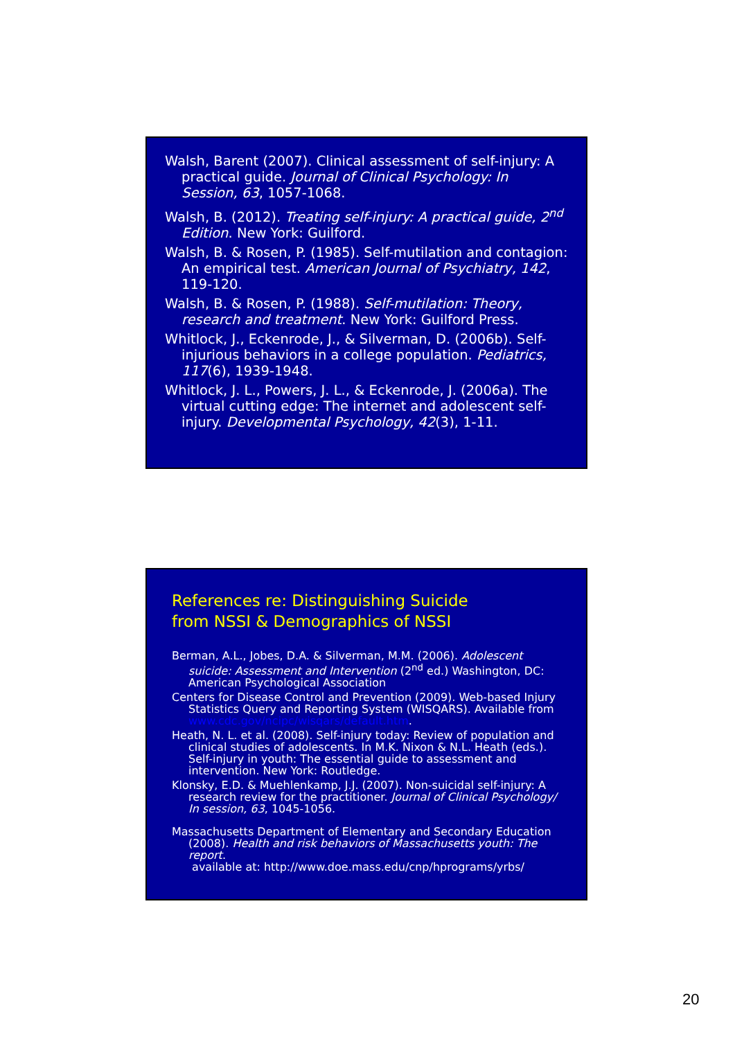Walsh, Barent (2007). Clinical assessment of self-injury: A practical guide. Journal of Clinical Psychology: In Session, 63, 1057-1068.
Walsh, B. (2012). Treating self-injury: A practical guide, 2<sup>nd</sup> Edition. New York: Guilford.
Walsh, B. & Rosen, P. (1985). Self-mutilation and contagion: An empirical test. American Journal of Psychiatry, 142, 119-120.
Walsh, B. & Rosen, P. (1988). Self-mutilation: Theory, research and treatment. New York: Guilford Press.
Whitlock, J., Eckenrode, J., & Silverman, D. (2006b). Self-injurious behaviors in a college population. Pediatrics, 117(6), 1939-1948.
Whitlock, J. L., Powers, J. L., & Eckenrode, J. (2006a). The virtual cutting edge: The internet and adolescent self-injury. Developmental Psychology, 42(3), 1-11.
References re: Distinguishing Suicide
from NSSI & Demographics of NSSI
Berman, A.L., Jobes, D.A. & Silverman, M.M. (2006). Adolescent suicide: Assessment and Intervention (2<sup>nd</sup> ed.) Washington, DC: American Psychological Association
Centers for Disease Control and Prevention (2009). Web-based Injury Statistics Query and Reporting System (WISQARS). Available from www.cdc.gov/ncipc/wisqars/default.htm.
Heath, N. L. et al. (2008). Self-injury today: Review of population and clinical studies of adolescents. In M.K. Nixon & N.L. Heath (eds.). Self-injury in youth: The essential guide to assessment and intervention. New York: Routledge.
Klonsky, E.D. & Muehlenkamp, J.J. (2007). Non-suicidal self-injury: A research review for the practitioner. Journal of Clinical Psychology/ In session, 63, 1045-1056.
Massachusetts Department of Elementary and Secondary Education (2008). Health and risk behaviors of Massachusetts youth: The report.
available at: http://www.doe.mass.edu/cnp/hprograms/yrbs/
20